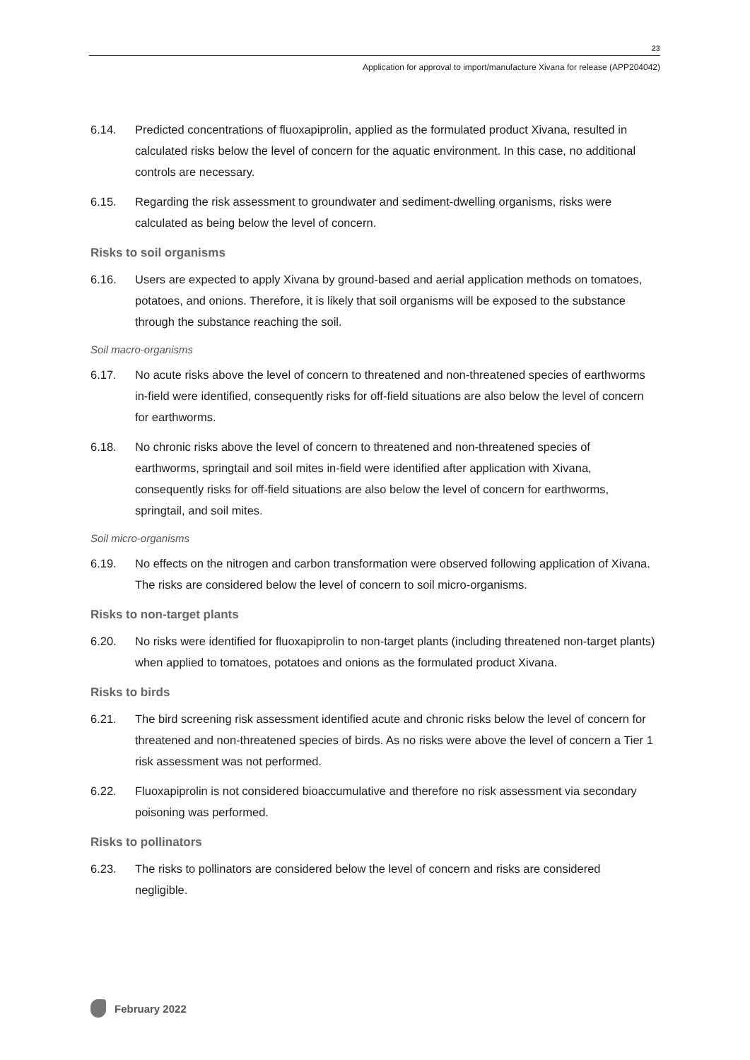23
Application for approval to import/manufacture Xivana for release (APP204042)
6.14. Predicted concentrations of fluoxapiprolin, applied as the formulated product Xivana, resulted in calculated risks below the level of concern for the aquatic environment. In this case, no additional controls are necessary.
6.15. Regarding the risk assessment to groundwater and sediment-dwelling organisms, risks were calculated as being below the level of concern.
Risks to soil organisms
6.16. Users are expected to apply Xivana by ground-based and aerial application methods on tomatoes, potatoes, and onions. Therefore, it is likely that soil organisms will be exposed to the substance through the substance reaching the soil.
Soil macro-organisms
6.17. No acute risks above the level of concern to threatened and non-threatened species of earthworms in-field were identified, consequently risks for off-field situations are also below the level of concern for earthworms.
6.18. No chronic risks above the level of concern to threatened and non-threatened species of earthworms, springtail and soil mites in-field were identified after application with Xivana, consequently risks for off-field situations are also below the level of concern for earthworms, springtail, and soil mites.
Soil micro-organisms
6.19. No effects on the nitrogen and carbon transformation were observed following application of Xivana. The risks are considered below the level of concern to soil micro-organisms.
Risks to non-target plants
6.20. No risks were identified for fluoxapiprolin to non-target plants (including threatened non-target plants) when applied to tomatoes, potatoes and onions as the formulated product Xivana.
Risks to birds
6.21. The bird screening risk assessment identified acute and chronic risks below the level of concern for threatened and non-threatened species of birds. As no risks were above the level of concern a Tier 1 risk assessment was not performed.
6.22. Fluoxapiprolin is not considered bioaccumulative and therefore no risk assessment via secondary poisoning was performed.
Risks to pollinators
6.23. The risks to pollinators are considered below the level of concern and risks are considered negligible.
February 2022